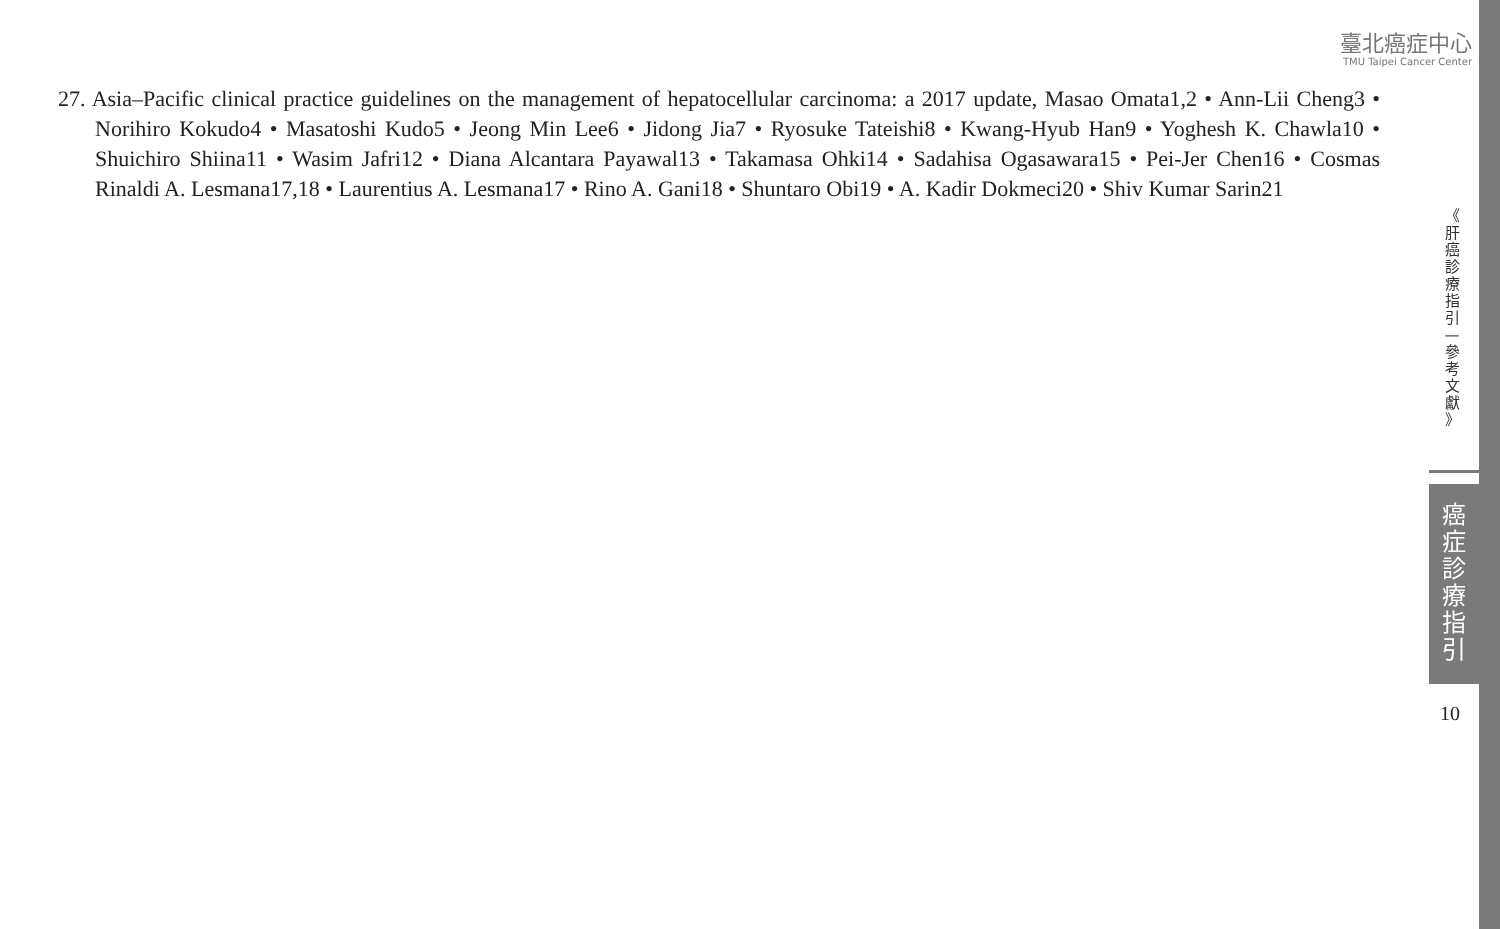臺北癌症中心
TMU Taipei Cancer Center
27. Asia–Pacific clinical practice guidelines on the management of hepatocellular carcinoma: a 2017 update, Masao Omata1,2 • Ann-Lii Cheng3 • Norihiro Kokudo4 • Masatoshi Kudo5 • Jeong Min Lee6 • Jidong Jia7 • Ryosuke Tateishi8 • Kwang-Hyub Han9 • Yoghesh K. Chawla10 • Shuichiro Shiina11 • Wasim Jafri12 • Diana Alcantara Payawal13 • Takamasa Ohki14 • Sadahisa Ogasawara15 • Pei-Jer Chen16 • Cosmas Rinaldi A. Lesmana17,18 • Laurentius A. Lesmana17 • Rino A. Gani18 • Shuntaro Obi19 • A. Kadir Dokmeci20 • Shiv Kumar Sarin21
《
肝
癌
診
療
指
引
—
參
考
文
獻
》
癌
症
診
療
指
引
10